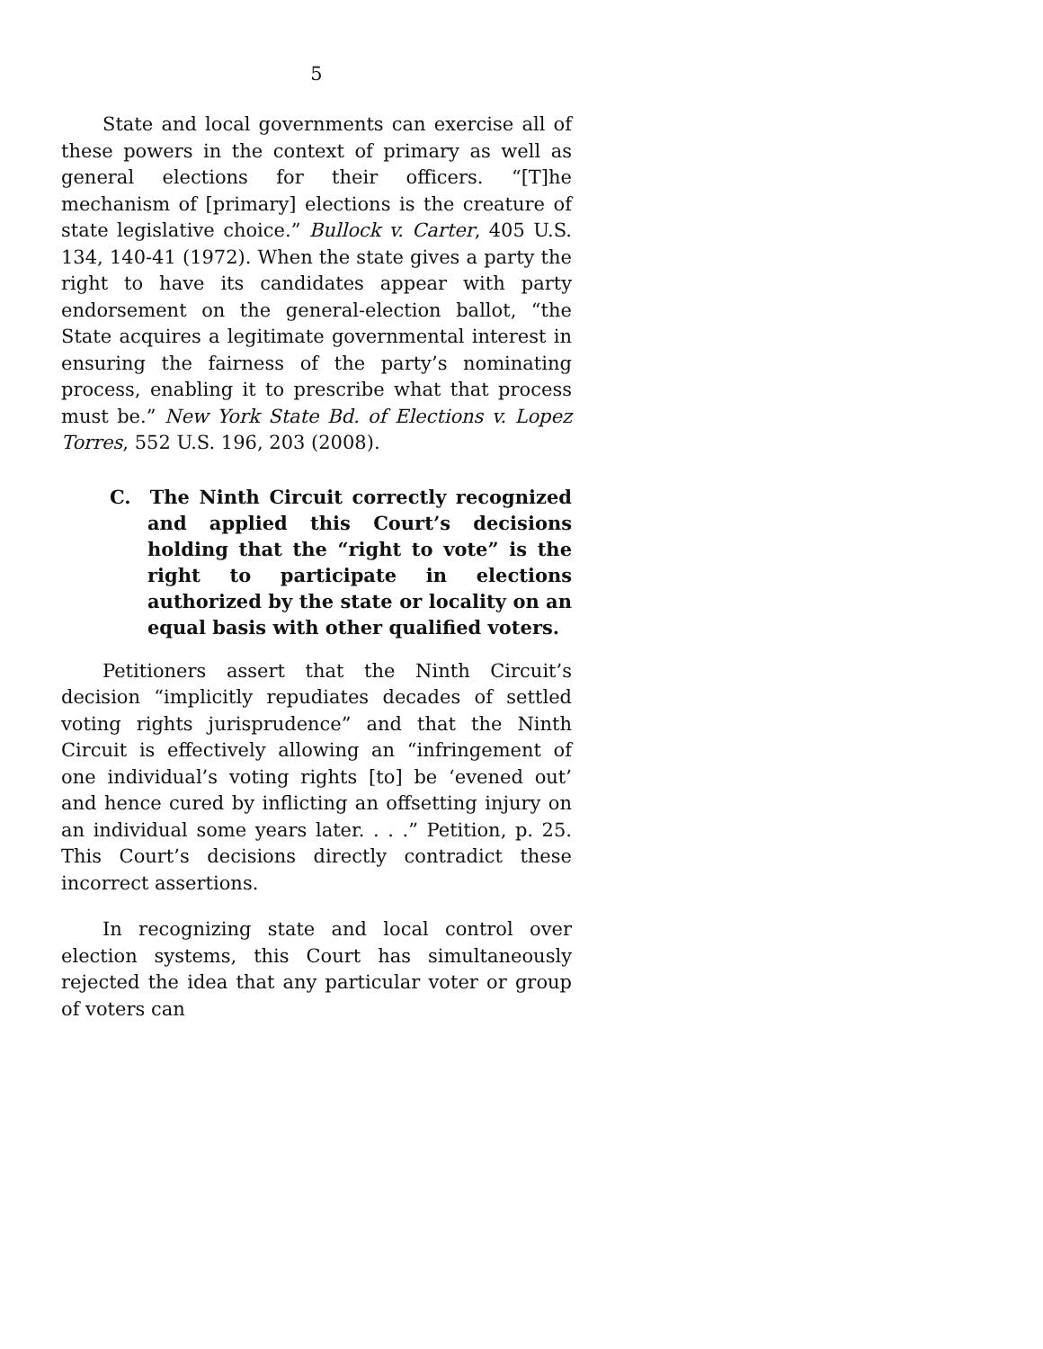5
State and local governments can exercise all of these powers in the context of primary as well as general elections for their officers. “[T]he mechanism of [primary] elections is the creature of state legislative choice.” Bullock v. Carter, 405 U.S. 134, 140-41 (1972). When the state gives a party the right to have its candidates appear with party endorsement on the general-election ballot, “the State acquires a legitimate governmental interest in ensuring the fairness of the party’s nominating process, enabling it to prescribe what that process must be.” New York State Bd. of Elections v. Lopez Torres, 552 U.S. 196, 203 (2008).
C. The Ninth Circuit correctly recognized and applied this Court’s decisions holding that the “right to vote” is the right to participate in elections authorized by the state or locality on an equal basis with other qualified voters.
Petitioners assert that the Ninth Circuit’s decision “implicitly repudiates decades of settled voting rights jurisprudence” and that the Ninth Circuit is effectively allowing an “infringement of one individual’s voting rights [to] be ‘evened out’ and hence cured by inflicting an offsetting injury on an individual some years later. . . .” Petition, p. 25. This Court’s decisions directly contradict these incorrect assertions.
In recognizing state and local control over election systems, this Court has simultaneously rejected the idea that any particular voter or group of voters can